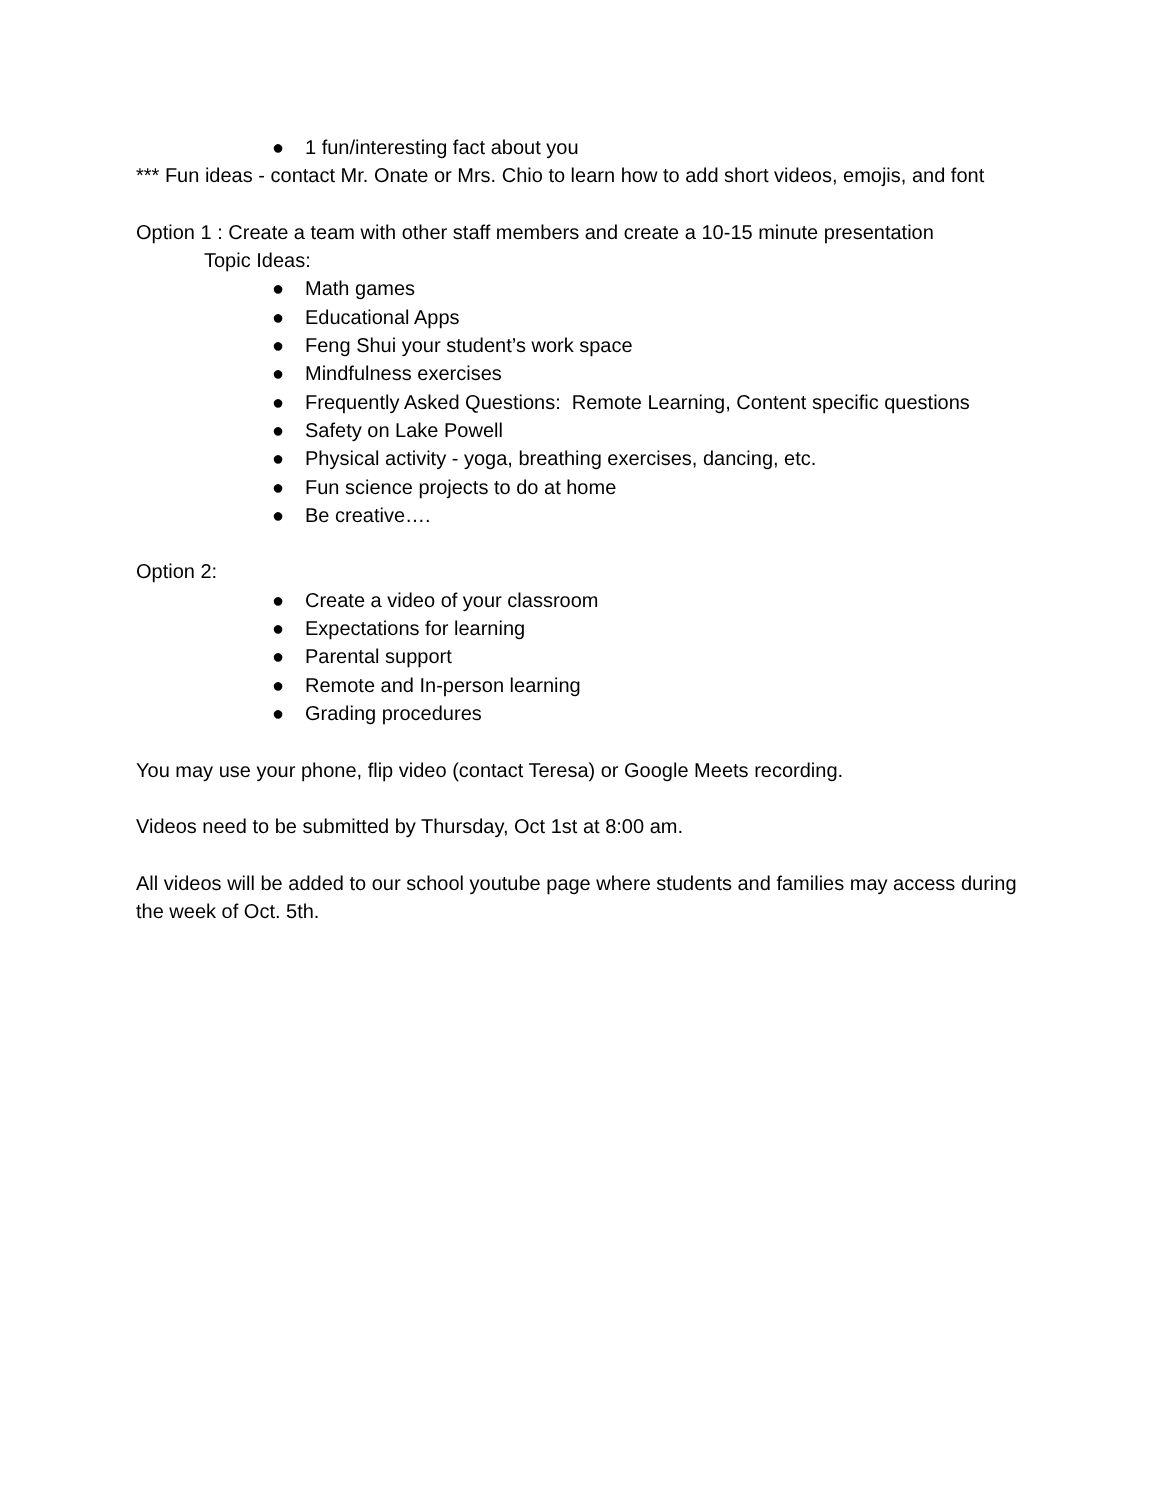● 1 fun/interesting fact about you
*** Fun ideas - contact Mr. Onate or Mrs. Chio to learn how to add short videos, emojis, and font
Option 1 : Create a team with other staff members and create a 10-15 minute presentation
Topic Ideas:
● Math games
● Educational Apps
● Feng Shui your student’s work space
● Mindfulness exercises
● Frequently Asked Questions: Remote Learning, Content specific questions
● Safety on Lake Powell
● Physical activity - yoga, breathing exercises, dancing, etc.
● Fun science projects to do at home
● Be creative….
Option 2:
● Create a video of your classroom
● Expectations for learning
● Parental support
● Remote and In-person learning
● Grading procedures
You may use your phone, flip video (contact Teresa) or Google Meets recording.
Videos need to be submitted by Thursday, Oct 1st at 8:00 am.
All videos will be added to our school youtube page where students and families may access during the week of Oct. 5th.